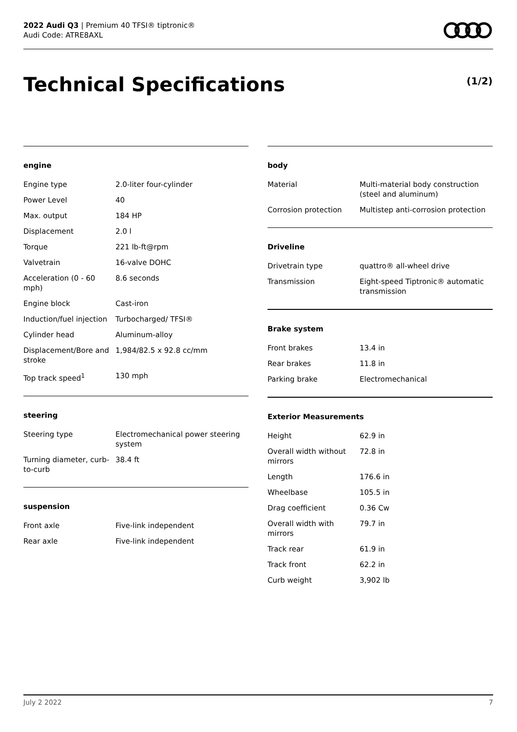2022 Audi Q3 | Premium 40 TFSI® tiptronic®
Audi Code: ATRE8AXL
Technical Specifications (1/2)
engine
| Engine type | 2.0-liter four-cylinder |
| Power Level | 40 |
| Max. output | 184 HP |
| Displacement | 2.0 l |
| Torque | 221 lb-ft@rpm |
| Valvetrain | 16-valve DOHC |
| Acceleration (0 - 60 mph) | 8.6 seconds |
| Engine block | Cast-iron |
| Induction/fuel injection | Turbocharged/ TFSI® |
| Cylinder head | Aluminum-alloy |
| Displacement/Bore and stroke | 1,984/82.5 x 92.8 cc/mm |
| Top track speed<sup>1</sup> | 130 mph |
steering
| Steering type | Electromechanical power steering system |
| Turning diameter, curb-to-curb | 38.4 ft |
suspension
| Front axle | Five-link independent |
| Rear axle | Five-link independent |
body
| Material | Multi-material body construction (steel and aluminum) |
| Corrosion protection | Multistep anti-corrosion protection |
Driveline
| Drivetrain type | quattro® all-wheel drive |
| Transmission | Eight-speed Tiptronic® automatic transmission |
Brake system
| Front brakes | 13.4 in |
| Rear brakes | 11.8 in |
| Parking brake | Electromechanical |
Exterior Measurements
| Height | 62.9 in |
| Overall width without mirrors | 72.8 in |
| Length | 176.6 in |
| Wheelbase | 105.5 in |
| Drag coefficient | 0.36 Cw |
| Overall width with mirrors | 79.7 in |
| Track rear | 61.9 in |
| Track front | 62.2 in |
| Curb weight | 3,902 lb |
July 2 2022 7